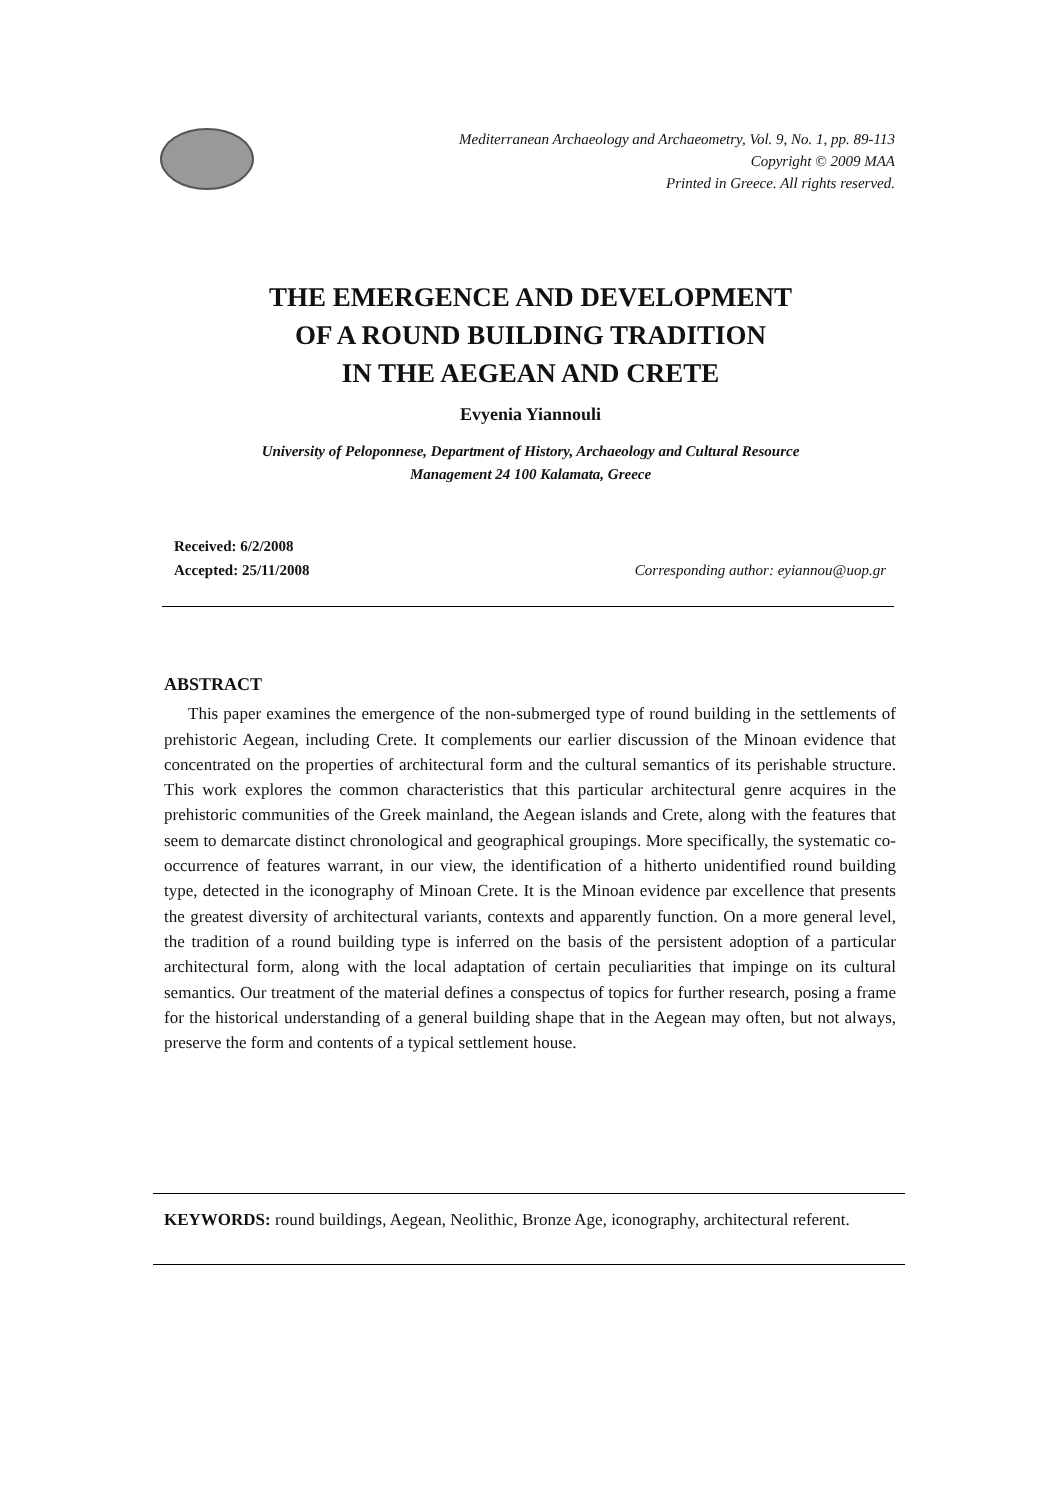Mediterranean Archaeology and Archaeometry, Vol. 9, No. 1, pp. 89-113
Copyright © 2009 MAA
Printed in Greece. All rights reserved.
THE EMERGENCE AND DEVELOPMENT
OF A ROUND BUILDING TRADITION
IN THE AEGEAN AND CRETE
Evyenia Yiannouli
University of Peloponnese, Department of History, Archaeology and Cultural Resource
Management 24 100 Kalamata, Greece
Received: 6/2/2008
Corresponding author: eyiannou@uop.gr
Accepted: 25/11/2008
ABSTRACT
This paper examines the emergence of the non-submerged type of round building in the settlements of prehistoric Aegean, including Crete. It complements our earlier discussion of the Minoan evidence that concentrated on the properties of architectural form and the cultural semantics of its perishable structure. This work explores the common characteristics that this particular architectural genre acquires in the prehistoric communities of the Greek mainland, the Aegean islands and Crete, along with the features that seem to demarcate distinct chronological and geographical groupings. More specifically, the systematic co-occurrence of features warrant, in our view, the identification of a hitherto unidentified round building type, detected in the iconography of Minoan Crete. It is the Minoan evidence par excellence that presents the greatest diversity of architectural variants, contexts and apparently function. On a more general level, the tradition of a round building type is inferred on the basis of the persistent adoption of a particular architectural form, along with the local adaptation of certain peculiarities that impinge on its cultural semantics. Our treatment of the material defines a conspectus of topics for further research, posing a frame for the historical understanding of a general building shape that in the Aegean may often, but not always, preserve the form and contents of a typical settlement house.
KEYWORDS: round buildings, Aegean, Neolithic, Bronze Age, iconography, architectural referent.